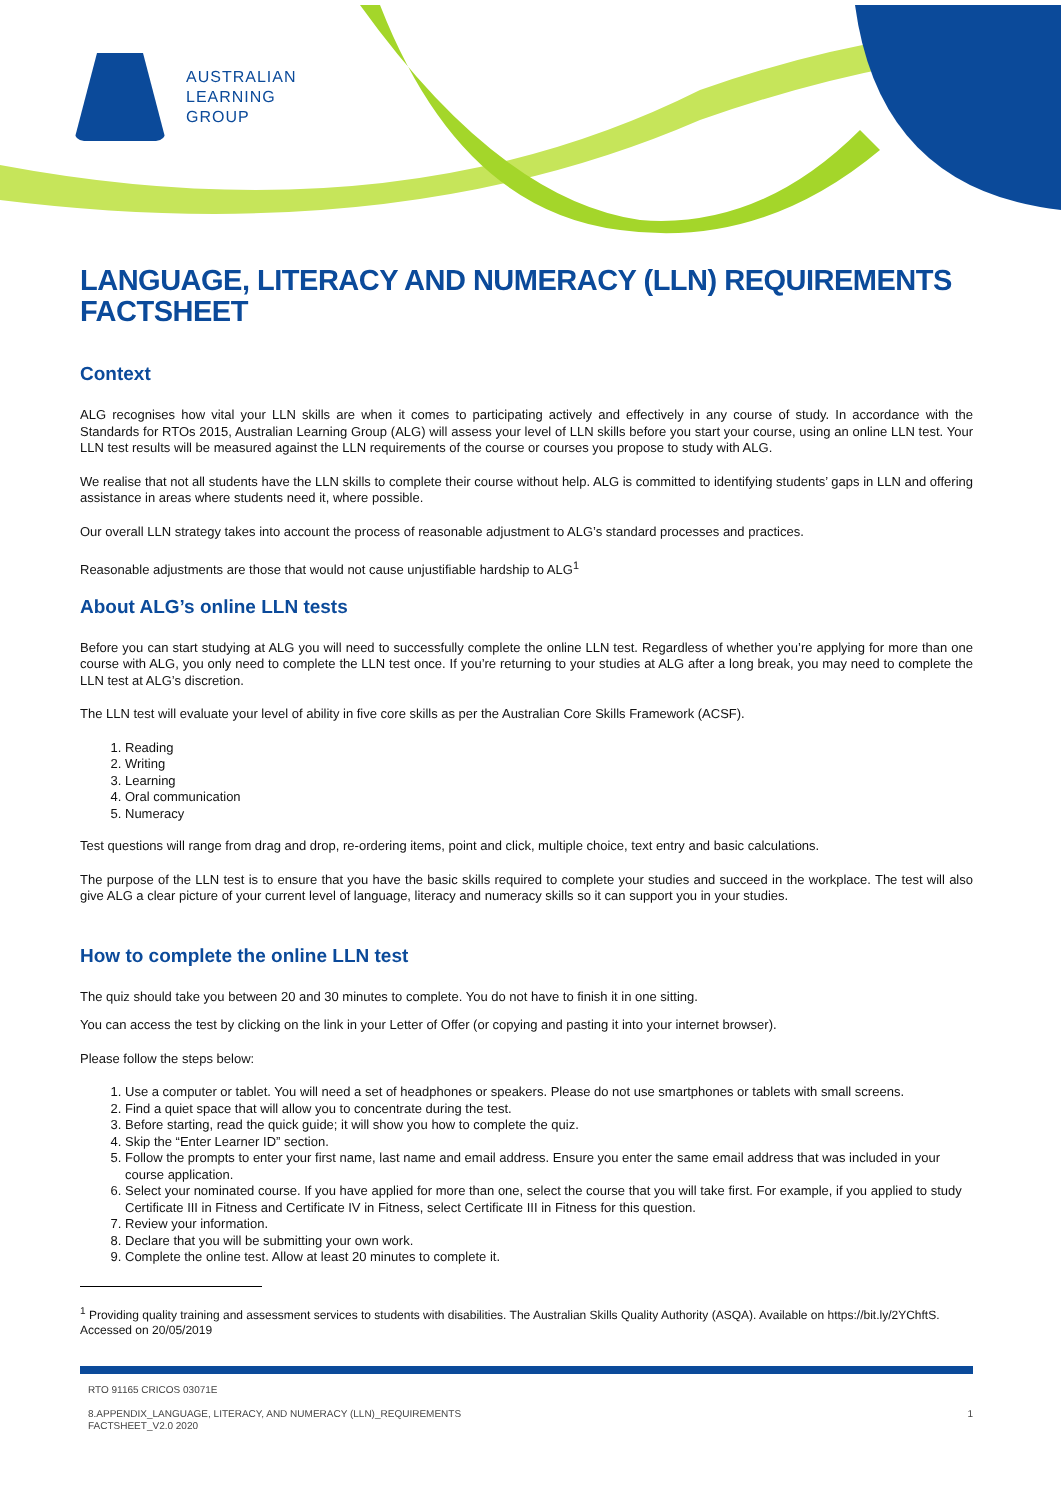AUSTRALIAN
LEARNING
GROUP
LANGUAGE, LITERACY AND NUMERACY (LLN) REQUIREMENTS FACTSHEET
Context
ALG recognises how vital your LLN skills are when it comes to participating actively and effectively in any course of study. In accordance with the Standards for RTOs 2015, Australian Learning Group (ALG) will assess your level of LLN skills before you start your course, using an online LLN test. Your LLN test results will be measured against the LLN requirements of the course or courses you propose to study with ALG.
We realise that not all students have the LLN skills to complete their course without help. ALG is committed to identifying students’ gaps in LLN and offering assistance in areas where students need it, where possible.
Our overall LLN strategy takes into account the process of reasonable adjustment to ALG’s standard processes and practices.
Reasonable adjustments are those that would not cause unjustifiable hardship to ALG<sup>1</sup>
About ALG’s online LLN tests
Before you can start studying at ALG you will need to successfully complete the online LLN test. Regardless of whether you’re applying for more than one course with ALG, you only need to complete the LLN test once. If you’re returning to your studies at ALG after a long break, you may need to complete the LLN test at ALG’s discretion.
The LLN test will evaluate your level of ability in five core skills as per the Australian Core Skills Framework (ACSF).
1. Reading
2. Writing
3. Learning
4. Oral communication
5. Numeracy
Test questions will range from drag and drop, re-ordering items, point and click, multiple choice, text entry and basic calculations.
The purpose of the LLN test is to ensure that you have the basic skills required to complete your studies and succeed in the workplace. The test will also give ALG a clear picture of your current level of language, literacy and numeracy skills so it can support you in your studies.
How to complete the online LLN test
The quiz should take you between 20 and 30 minutes to complete. You do not have to finish it in one sitting.
You can access the test by clicking on the link in your Letter of Offer (or copying and pasting it into your internet browser).
Please follow the steps below:
1. Use a computer or tablet. You will need a set of headphones or speakers. Please do not use smartphones or tablets with small screens.
2. Find a quiet space that will allow you to concentrate during the test.
3. Before starting, read the quick guide; it will show you how to complete the quiz.
4. Skip the “Enter Learner ID” section.
5. Follow the prompts to enter your first name, last name and email address. Ensure you enter the same email address that was included in your course application.
6. Select your nominated course. If you have applied for more than one, select the course that you will take first. For example, if you applied to study Certificate III in Fitness and Certificate IV in Fitness, select Certificate III in Fitness for this question.
7. Review your information.
8. Declare that you will be submitting your own work.
9. Complete the online test. Allow at least 20 minutes to complete it.
<sup>1</sup> Providing quality training and assessment services to students with disabilities. The Australian Skills Quality Authority (ASQA). Available on https://bit.ly/2YChftS. Accessed on 20/05/2019
RTO 91165 CRICOS 03071E
8.APPENDIX_LANGUAGE, LITERACY, AND NUMERACY (LLN)_REQUIREMENTS
FACTSHEET_V2.0 2020 1